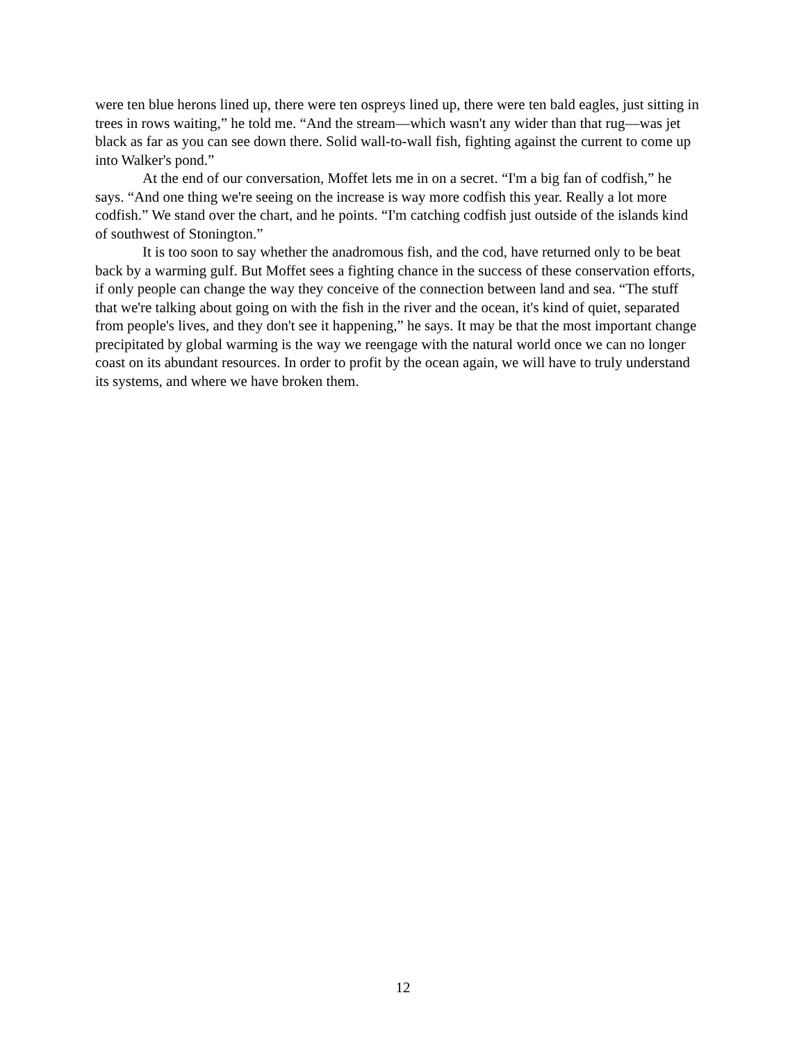were ten blue herons lined up, there were ten ospreys lined up, there were ten bald eagles, just sitting in trees in rows waiting,” he told me. “And the stream—which wasn't any wider than that rug—was jet black as far as you can see down there. Solid wall-to-wall fish, fighting against the current to come up into Walker's pond.”
At the end of our conversation, Moffet lets me in on a secret. “I'm a big fan of codfish,” he says. “And one thing we're seeing on the increase is way more codfish this year. Really a lot more codfish.” We stand over the chart, and he points. “I'm catching codfish just outside of the islands kind of southwest of Stonington.”
It is too soon to say whether the anadromous fish, and the cod, have returned only to be beat back by a warming gulf. But Moffet sees a fighting chance in the success of these conservation efforts, if only people can change the way they conceive of the connection between land and sea. “The stuff that we're talking about going on with the fish in the river and the ocean, it's kind of quiet, separated from people's lives, and they don't see it happening,” he says. It may be that the most important change precipitated by global warming is the way we reengage with the natural world once we can no longer coast on its abundant resources. In order to profit by the ocean again, we will have to truly understand its systems, and where we have broken them.
12